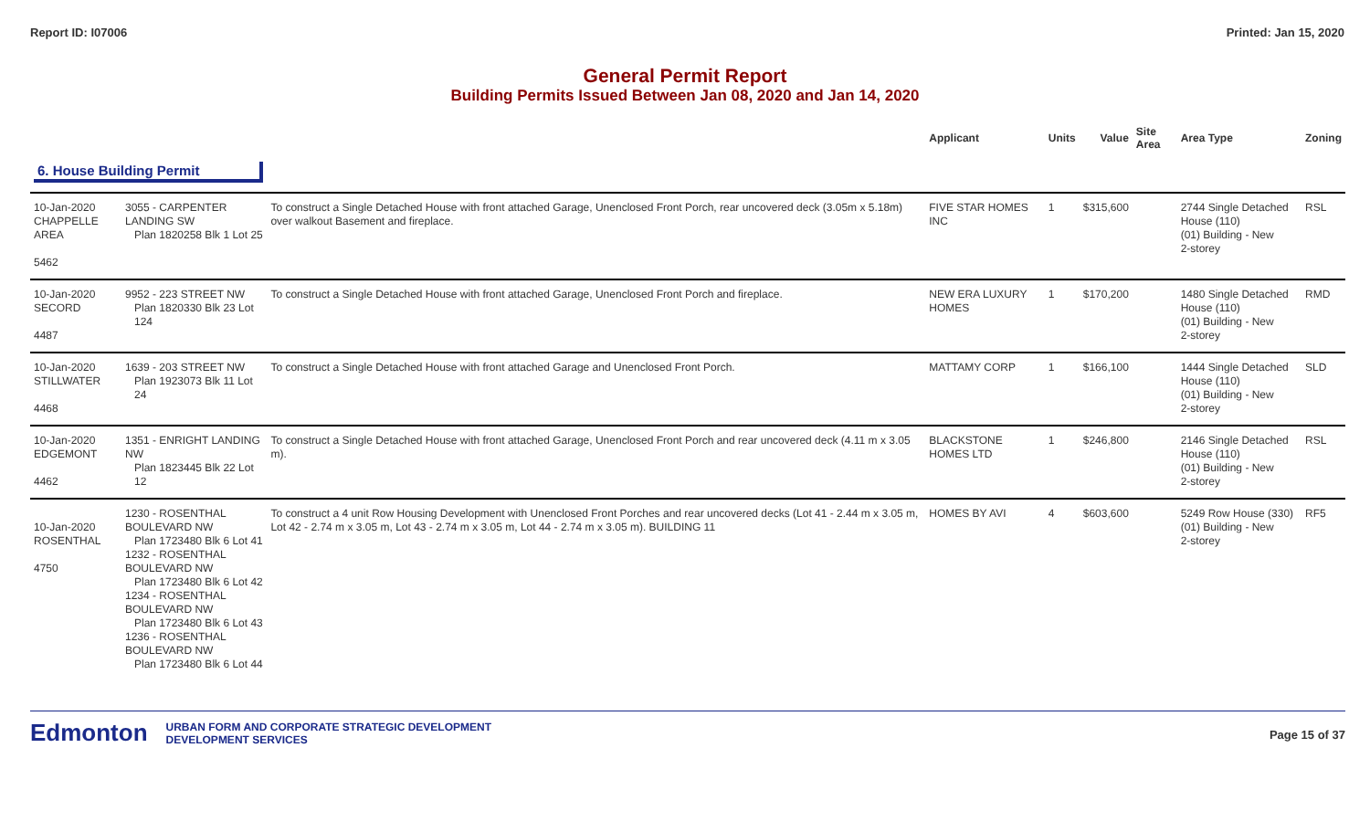Report ID: I07006 Printed: Jan 15, 2020
General Permit Report
Building Permits Issued Between Jan 08, 2020 and Jan 14, 2020
| | | | Applicant | Units | Value | Site Area | Area Type | Zoning |
| --- | --- | --- | --- | --- | --- | --- | --- | --- |
| 6. House Building Permit | | | | | | | | |
| 10-Jan-2020 CHAPPELLE AREA 5462 | 3055 - CARPENTER LANDING SW Plan 1820258 Blk 1 Lot 25 | To construct a Single Detached House with front attached Garage, Unenclosed Front Porch, rear uncovered deck (3.05m x 5.18m) over walkout Basement and fireplace. | FIVE STAR HOMES INC | 1 | $315,600 | | 2744 Single Detached House (110) (01) Building - New 2-storey | RSL |
| 10-Jan-2020 SECORD 4487 | 9952 - 223 STREET NW Plan 1820330 Blk 23 Lot 124 | To construct a Single Detached House with front attached Garage, Unenclosed Front Porch and fireplace. | NEW ERA LUXURY HOMES | 1 | $170,200 | | 1480 Single Detached House (110) (01) Building - New 2-storey | RMD |
| 10-Jan-2020 STILLWATER 4468 | 1639 - 203 STREET NW Plan 1923073 Blk 11 Lot 24 | To construct a Single Detached House with front attached Garage and Unenclosed Front Porch. | MATTAMY CORP | 1 | $166,100 | | 1444 Single Detached House (110) (01) Building - New 2-storey | SLD |
| 10-Jan-2020 EDGEMONT 4462 | 1351 - ENRIGHT LANDING NW Plan 1823445 Blk 22 Lot 12 | To construct a Single Detached House with front attached Garage, Unenclosed Front Porch and rear uncovered deck (4.11 m x 3.05 m). | BLACKSTONE HOMES LTD | 1 | $246,800 | | 2146 Single Detached House (110) (01) Building - New 2-storey | RSL |
| 10-Jan-2020 ROSENTHAL 4750 | 1230 - ROSENTHAL BOULEVARD NW Plan 1723480 Blk 6 Lot 41 1232 - ROSENTHAL BOULEVARD NW Plan 1723480 Blk 6 Lot 42 1234 - ROSENTHAL BOULEVARD NW Plan 1723480 Blk 6 Lot 43 1236 - ROSENTHAL BOULEVARD NW Plan 1723480 Blk 6 Lot 44 | To construct a 4 unit Row Housing Development with Unenclosed Front Porches and rear uncovered decks (Lot 41 - 2.44 m x 3.05 m, Lot 42 - 2.74 m x 3.05 m, Lot 43 - 2.74 m x 3.05 m, Lot 44 - 2.74 m x 3.05 m). BUILDING 11 | HOMES BY AVI | 4 | $603,600 | | 5249 Row House (330) (01) Building - New 2-storey | RF5 |
Edmonton URBAN FORM AND CORPORATE STRATEGIC DEVELOPMENT
DEVELOPMENT SERVICES
Page 15 of 37